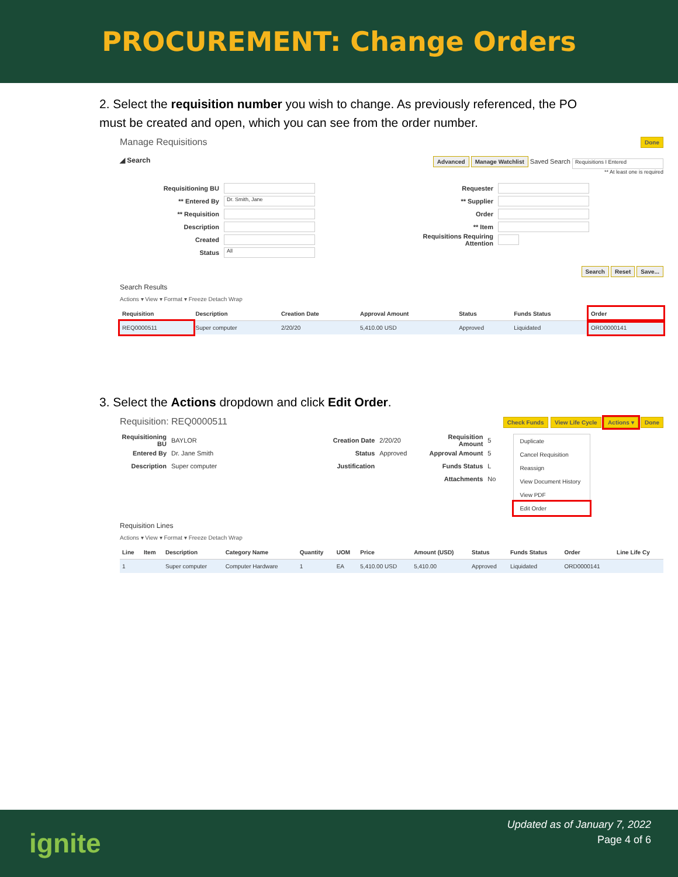PROCUREMENT: Change Orders
2. Select the requisition number you wish to change. As previously referenced, the PO must be created and open, which you can see from the order number.
Manage Requisitions Done
◢ Search Advanced Manage Watchlist Saved Search Requisitions I Entered
** At least one is required
Requisitioning BU
** Entered By Dr. Smith, Jane
** Requisition
Description
Created
Status All
Requester
** Supplier
Order
** Item
Requisitions Requiring Attention
Search Reset Save...
Search Results
Actions ▾ View ▾ Format ▾ Freeze Detach Wrap
| Requisition | Description | Creation Date | Approval Amount | Status | Funds Status | Order |
| --- | --- | --- | --- | --- | --- | --- |
| REQ0000511 | Super computer | 2/20/20 | 5,410.00 USD | Approved | Liquidated | ORD0000141 |
3. Select the Actions dropdown and click Edit Order.
Requisition: REQ0000511 Check Funds View Life Cycle Actions ▾ Done
Requisitioning BU BAYLOR
Entered By Dr. Jane Smith
Description Super computer
Creation Date 2/20/20
Status Approved
Justification
Requisition Amount 5
Approval Amount 5
Funds Status L
Attachments No
Duplicate
Cancel Requisition
Reassign
View Document History
View PDF
Edit Order
Requisition Lines
Actions ▾ View ▾ Format ▾ Freeze Detach Wrap
| Line | Item | Description | Category Name | Quantity | UOM | Price | Amount (USD) | Status | Funds Status | Order | Line Life Cy |
| --- | --- | --- | --- | --- | --- | --- | --- | --- | --- | --- | --- |
| 1 | | Super computer | Computer Hardware | 1 | EA | 5,410.00 USD | 5,410.00 | Approved | Liquidated | ORD0000141 | |
ignite
Updated as of January 7, 2022
Page 4 of 6